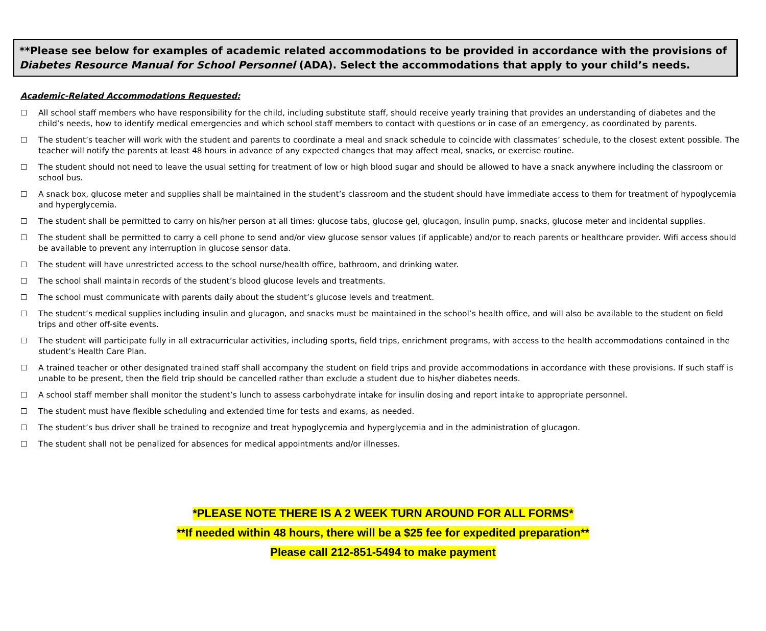**Please see below for examples of academic related accommodations to be provided in accordance with the provisions of Diabetes Resource Manual for School Personnel (ADA). Select the accommodations that apply to your child’s needs.
Academic-Related Accommodations Requested:
☐ All school staff members who have responsibility for the child, including substitute staff, should receive yearly training that provides an understanding of diabetes and the child’s needs, how to identify medical emergencies and which school staff members to contact with questions or in case of an emergency, as coordinated by parents.
☐ The student’s teacher will work with the student and parents to coordinate a meal and snack schedule to coincide with classmates’ schedule, to the closest extent possible. The teacher will notify the parents at least 48 hours in advance of any expected changes that may affect meal, snacks, or exercise routine.
☐ The student should not need to leave the usual setting for treatment of low or high blood sugar and should be allowed to have a snack anywhere including the classroom or school bus.
☐ A snack box, glucose meter and supplies shall be maintained in the student’s classroom and the student should have immediate access to them for treatment of hypoglycemia and hyperglycemia.
☐ The student shall be permitted to carry on his/her person at all times: glucose tabs, glucose gel, glucagon, insulin pump, snacks, glucose meter and incidental supplies.
☐ The student shall be permitted to carry a cell phone to send and/or view glucose sensor values (if applicable) and/or to reach parents or healthcare provider. Wifi access should be available to prevent any interruption in glucose sensor data.
☐ The student will have unrestricted access to the school nurse/health office, bathroom, and drinking water.
☐ The school shall maintain records of the student’s blood glucose levels and treatments.
☐ The school must communicate with parents daily about the student’s glucose levels and treatment.
☐ The student’s medical supplies including insulin and glucagon, and snacks must be maintained in the school’s health office, and will also be available to the student on field trips and other off-site events.
☐ The student will participate fully in all extracurricular activities, including sports, field trips, enrichment programs, with access to the health accommodations contained in the student’s Health Care Plan.
☐ A trained teacher or other designated trained staff shall accompany the student on field trips and provide accommodations in accordance with these provisions. If such staff is unable to be present, then the field trip should be cancelled rather than exclude a student due to his/her diabetes needs.
☐ A school staff member shall monitor the student’s lunch to assess carbohydrate intake for insulin dosing and report intake to appropriate personnel.
☐ The student must have flexible scheduling and extended time for tests and exams, as needed.
☐ The student’s bus driver shall be trained to recognize and treat hypoglycemia and hyperglycemia and in the administration of glucagon.
☐ The student shall not be penalized for absences for medical appointments and/or illnesses.
*PLEASE NOTE THERE IS A 2 WEEK TURN AROUND FOR ALL FORMS*
**If needed within 48 hours, there will be a $25 fee for expedited preparation**
Please call 212-851-5494 to make payment